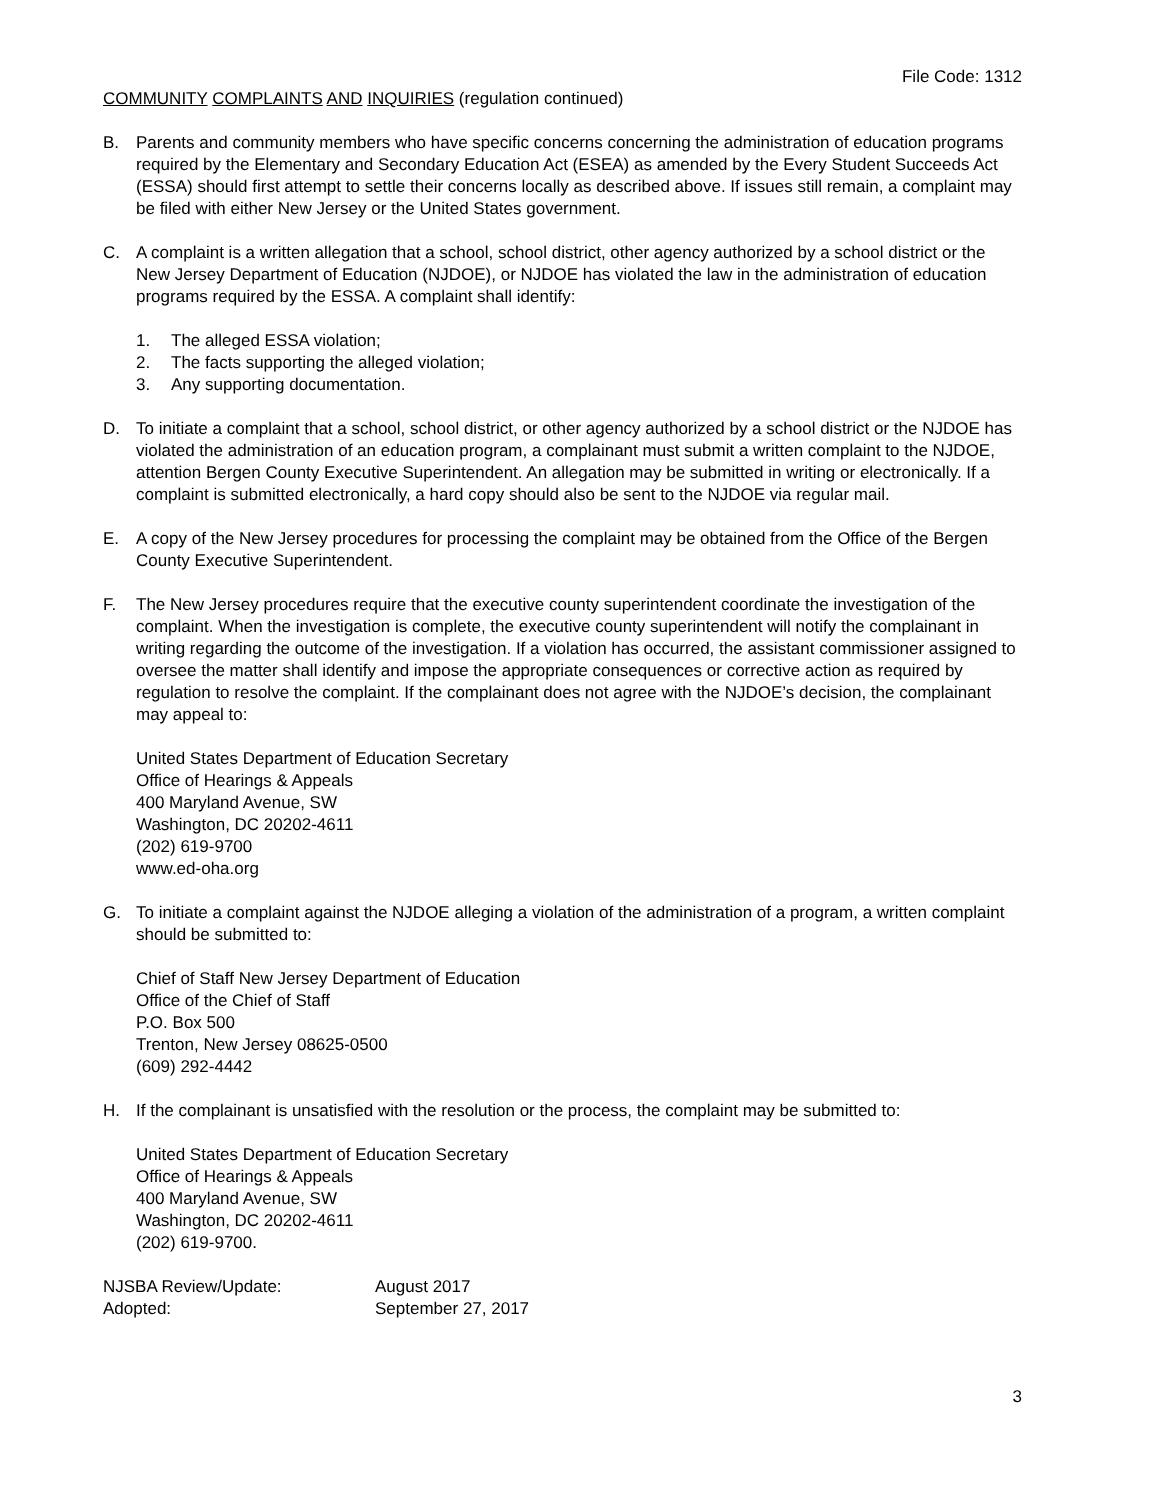File Code: 1312
COMMUNITY COMPLAINTS AND INQUIRIES (regulation continued)
B. Parents and community members who have specific concerns concerning the administration of education programs required by the Elementary and Secondary Education Act (ESEA) as amended by the Every Student Succeeds Act (ESSA) should first attempt to settle their concerns locally as described above. If issues still remain, a complaint may be filed with either New Jersey or the United States government.
C. A complaint is a written allegation that a school, school district, other agency authorized by a school district or the New Jersey Department of Education (NJDOE), or NJDOE has violated the law in the administration of education programs required by the ESSA. A complaint shall identify:
1. The alleged ESSA violation;
2. The facts supporting the alleged violation;
3. Any supporting documentation.
D. To initiate a complaint that a school, school district, or other agency authorized by a school district or the NJDOE has violated the administration of an education program, a complainant must submit a written complaint to the NJDOE, attention Bergen County Executive Superintendent. An allegation may be submitted in writing or electronically. If a complaint is submitted electronically, a hard copy should also be sent to the NJDOE via regular mail.
E. A copy of the New Jersey procedures for processing the complaint may be obtained from the Office of the Bergen County Executive Superintendent.
F. The New Jersey procedures require that the executive county superintendent coordinate the investigation of the complaint. When the investigation is complete, the executive county superintendent will notify the complainant in writing regarding the outcome of the investigation. If a violation has occurred, the assistant commissioner assigned to oversee the matter shall identify and impose the appropriate consequences or corrective action as required by regulation to resolve the complaint. If the complainant does not agree with the NJDOE’s decision, the complainant may appeal to:
United States Department of Education Secretary
Office of Hearings & Appeals
400 Maryland Avenue, SW
Washington, DC 20202-4611
(202) 619-9700
www.ed-oha.org
G. To initiate a complaint against the NJDOE alleging a violation of the administration of a program, a written complaint should be submitted to:
Chief of Staff New Jersey Department of Education
Office of the Chief of Staff
P.O. Box 500
Trenton, New Jersey 08625-0500
(609) 292-4442
H. If the complainant is unsatisfied with the resolution or the process, the complaint may be submitted to:
United States Department of Education Secretary
Office of Hearings & Appeals
400 Maryland Avenue, SW
Washington, DC 20202-4611
(202) 619-9700.
NJSBA Review/Update:
Adopted:
August 2017
September 27, 2017
3